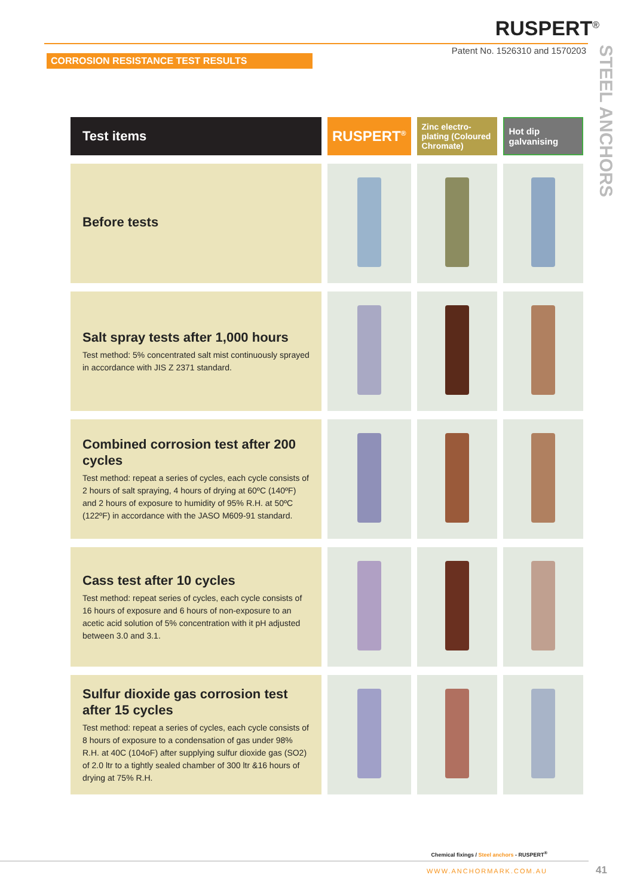RUSPERT<sup>®</sup>
Patent No. 1526310 and 1570203
CORROSION RESISTANCE TEST RESULTS
STEEL ANCHORS
| Test items | RUSPERT<sup>®</sup> | Zinc electro-plating (Coloured Chromate) | Hot dip galvanising |
| --- | --- | --- | --- |
| Before tests | | | |
| Salt spray tests after 1,000 hours Test method: 5% concentrated salt mist continuously sprayed in accordance with JIS Z 2371 standard. | | | |
| Combined corrosion test after 200 cycles Test method: repeat a series of cycles, each cycle consists of 2 hours of salt spraying, 4 hours of drying at 60ºC (140ºF) and 2 hours of exposure to humidity of 95% R.H. at 50ºC (122ºF) in accordance with the JASO M609-91 standard. | | | |
| Cass test after 10 cycles Test method: repeat series of cycles, each cycle consists of 16 hours of exposure and 6 hours of non-exposure to an acetic acid solution of 5% concentration with it pH adjusted between 3.0 and 3.1. | | | |
| Sulfur dioxide gas corrosion test after 15 cycles Test method: repeat a series of cycles, each cycle consists of 8 hours of exposure to a condensation of gas under 98% R.H. at 40C (104oF) after supplying sulfur dioxide gas (SO2) of 2.0 ltr to a tightly sealed chamber of 300 ltr &16 hours of drying at 75% R.H. | | | |
Chemical fixings / Steel anchors - RUSPERT<sup>®</sup>
WWW.ANCHORMARK.COM.AU 41